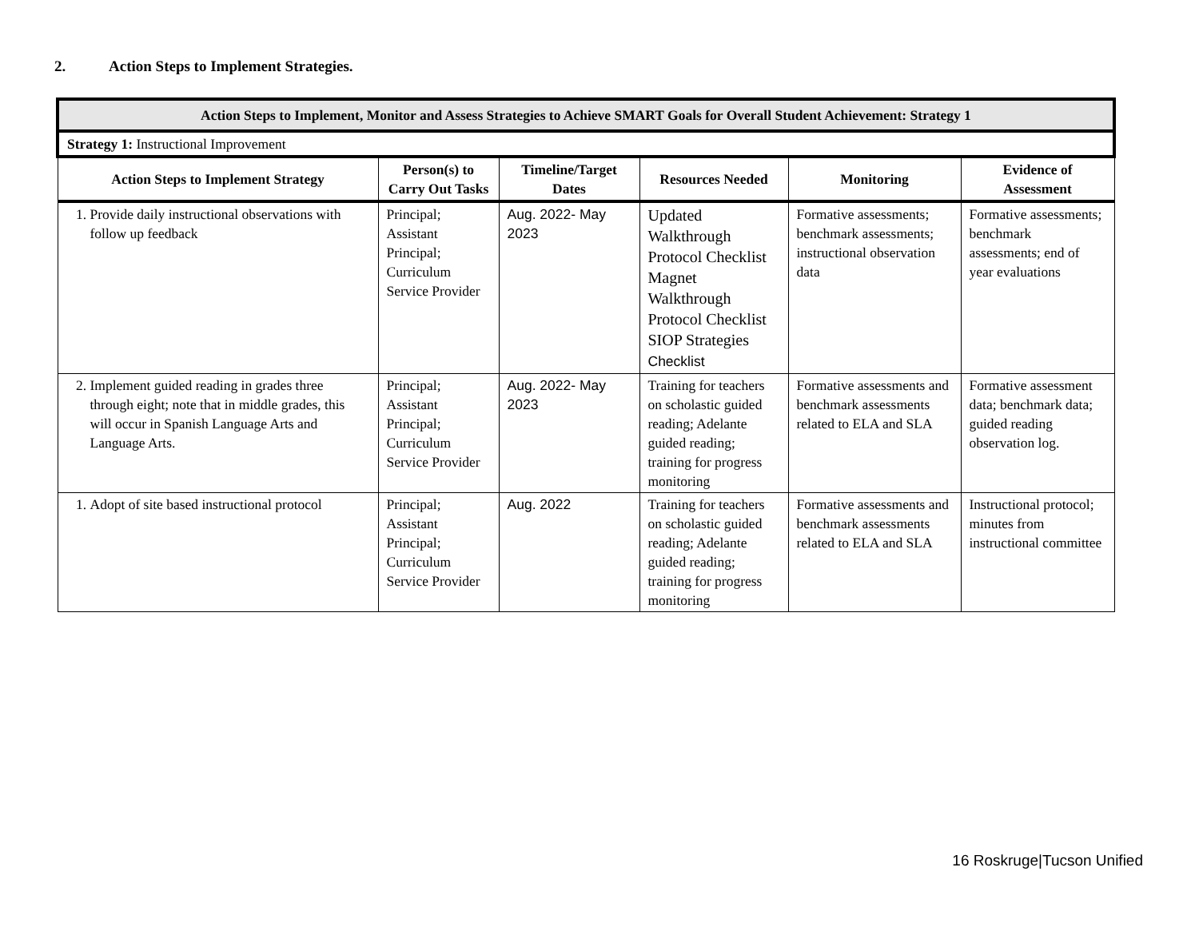2. Action Steps to Implement Strategies.
| Action Steps to Implement, Monitor and Assess Strategies to Achieve SMART Goals for Overall Student Achievement: Strategy 1 | | | | | |
| --- | --- | --- | --- | --- | --- |
| Strategy 1: Instructional Improvement | | | | | |
| Action Steps to Implement Strategy | Person(s) to Carry Out Tasks | Timeline/Target Dates | Resources Needed | Monitoring | Evidence of Assessment |
| 1. Provide daily instructional observations with follow up feedback | Principal; Assistant Principal; Curriculum Service Provider | Aug. 2022- May 2023 | Updated Walkthrough Protocol Checklist Magnet Walkthrough Protocol Checklist SIOP Strategies Checklist | Formative assessments; benchmark assessments; instructional observation data | Formative assessments; benchmark assessments; end of year evaluations |
| 2. Implement guided reading in grades three through eight; note that in middle grades, this will occur in Spanish Language Arts and Language Arts. | Principal; Assistant Principal; Curriculum Service Provider | Aug. 2022- May 2023 | Training for teachers on scholastic guided reading; Adelante guided reading; training for progress monitoring | Formative assessments and benchmark assessments related to ELA and SLA | Formative assessment data; benchmark data; guided reading observation log. |
| 1. Adopt of site based instructional protocol | Principal; Assistant Principal; Curriculum Service Provider | Aug. 2022 | Training for teachers on scholastic guided reading; Adelante guided reading; training for progress monitoring | Formative assessments and benchmark assessments related to ELA and SLA | Instructional protocol; minutes from instructional committee |
16 Roskruge|Tucson Unified